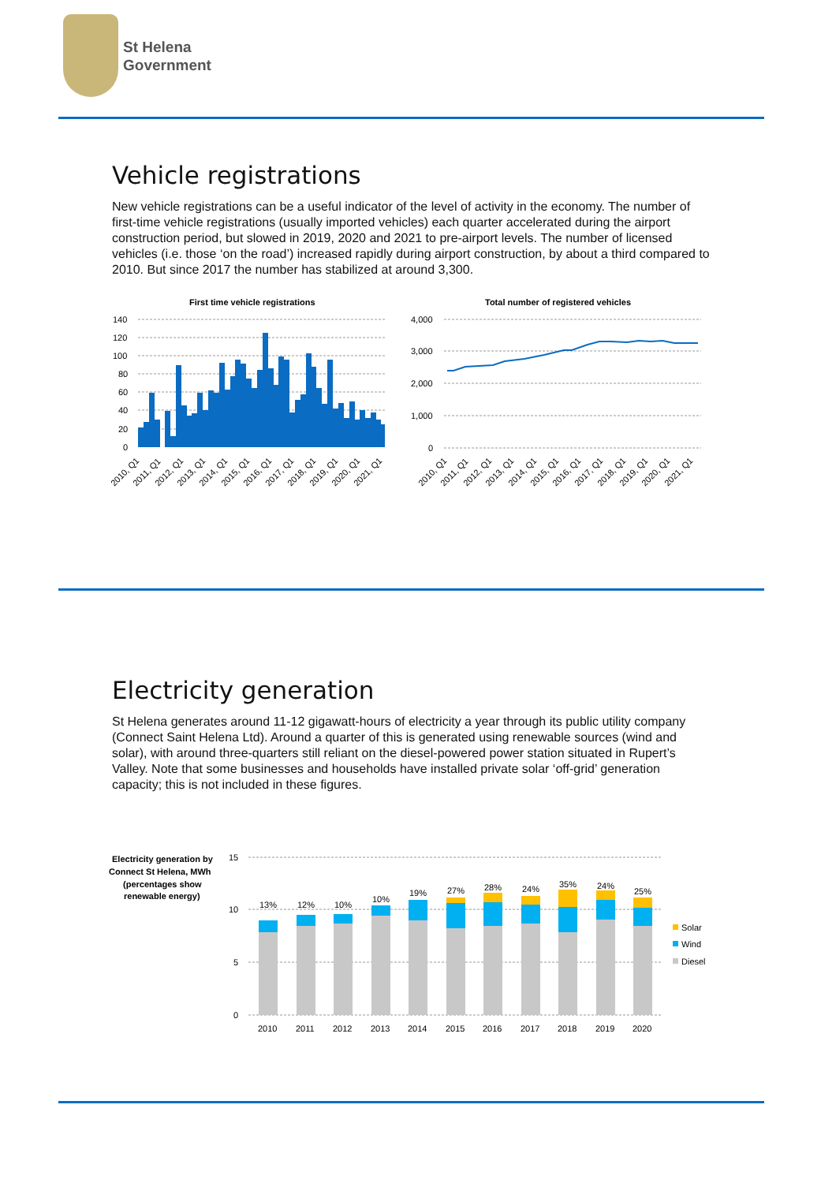St Helena
Government
Vehicle registrations
New vehicle registrations can be a useful indicator of the level of activity in the economy. The number of first-time vehicle registrations (usually imported vehicles) each quarter accelerated during the airport construction period, but slowed in 2019, 2020 and 2021 to pre-airport levels. The number of licensed vehicles (i.e. those ‘on the road’) increased rapidly during airport construction, by about a third compared to 2010. But since 2017 the number has stabilized at around 3,300.
First time vehicle registrations
140
120
100
80
60
40
20
0
2010, Q1
2011, Q1
2012, Q1
2013, Q1
2014, Q1
2015, Q1
2016, Q1
2017, Q1
2018, Q1
2019, Q1
2020, Q1
2021, Q1
Total number of registered vehicles
4,000
3,000
2,000
1,000
0
2010, Q1
2011, Q1
2012, Q1
2013, Q1
2014, Q1
2015, Q1
2016, Q1
2017, Q1
2018, Q1
2019, Q1
2020, Q1
2021, Q1
Electricity generation
St Helena generates around 11-12 gigawatt-hours of electricity a year through its public utility company (Connect Saint Helena Ltd). Around a quarter of this is generated using renewable sources (wind and solar), with around three-quarters still reliant on the diesel-powered power station situated in Rupert’s Valley. Note that some businesses and households have installed private solar ‘off-grid’ generation capacity; this is not included in these figures.
Electricity generation by
Connect St Helena, MWh
(percentages show
renewable energy)
15
10
5
0
13%
12%
10%
10%
19%
27%
28%
24%
35%
24%
25%
2010
2011
2012
2013
2014
2015
2016
2017
2018
2019
2020
Solar
Wind
Diesel